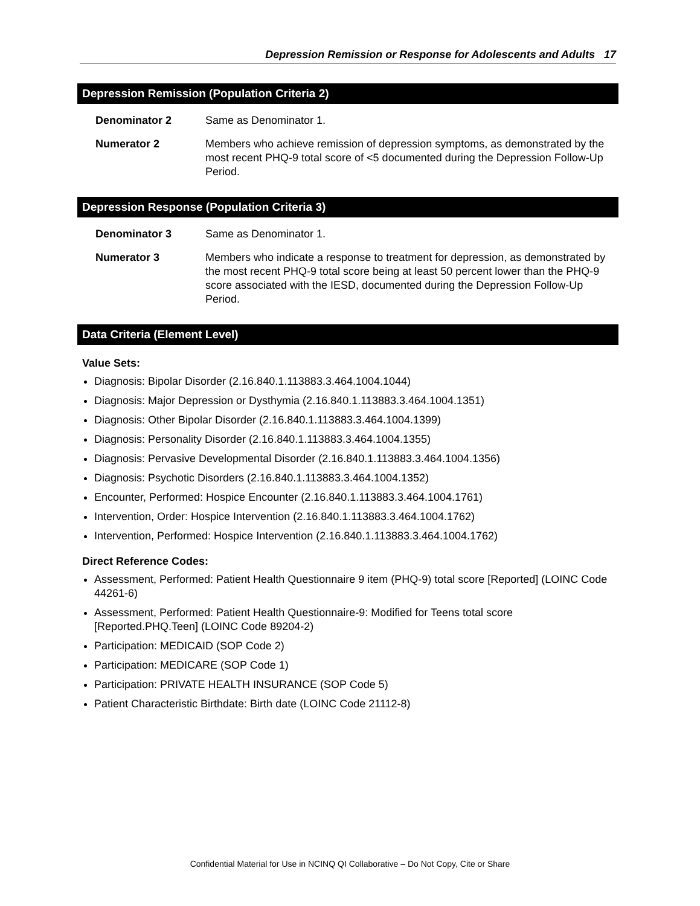Depression Remission or Response for Adolescents and Adults 17
Depression Remission (Population Criteria 2)
Denominator 2 Same as Denominator 1.
Numerator 2 Members who achieve remission of depression symptoms, as demonstrated by the most recent PHQ-9 total score of <5 documented during the Depression Follow-Up Period.
Depression Response (Population Criteria 3)
Denominator 3 Same as Denominator 1.
Numerator 3 Members who indicate a response to treatment for depression, as demonstrated by the most recent PHQ-9 total score being at least 50 percent lower than the PHQ-9 score associated with the IESD, documented during the Depression Follow-Up Period.
Data Criteria (Element Level)
Value Sets:
Diagnosis: Bipolar Disorder (2.16.840.1.113883.3.464.1004.1044)
Diagnosis: Major Depression or Dysthymia (2.16.840.1.113883.3.464.1004.1351)
Diagnosis: Other Bipolar Disorder (2.16.840.1.113883.3.464.1004.1399)
Diagnosis: Personality Disorder (2.16.840.1.113883.3.464.1004.1355)
Diagnosis: Pervasive Developmental Disorder (2.16.840.1.113883.3.464.1004.1356)
Diagnosis: Psychotic Disorders (2.16.840.1.113883.3.464.1004.1352)
Encounter, Performed: Hospice Encounter (2.16.840.1.113883.3.464.1004.1761)
Intervention, Order: Hospice Intervention (2.16.840.1.113883.3.464.1004.1762)
Intervention, Performed: Hospice Intervention (2.16.840.1.113883.3.464.1004.1762)
Direct Reference Codes:
Assessment, Performed: Patient Health Questionnaire 9 item (PHQ-9) total score [Reported] (LOINC Code 44261-6)
Assessment, Performed: Patient Health Questionnaire-9: Modified for Teens total score [Reported.PHQ.Teen] (LOINC Code 89204-2)
Participation: MEDICAID (SOP Code 2)
Participation: MEDICARE (SOP Code 1)
Participation: PRIVATE HEALTH INSURANCE (SOP Code 5)
Patient Characteristic Birthdate: Birth date (LOINC Code 21112-8)
Confidential Material for Use in NCINQ QI Collaborative – Do Not Copy, Cite or Share